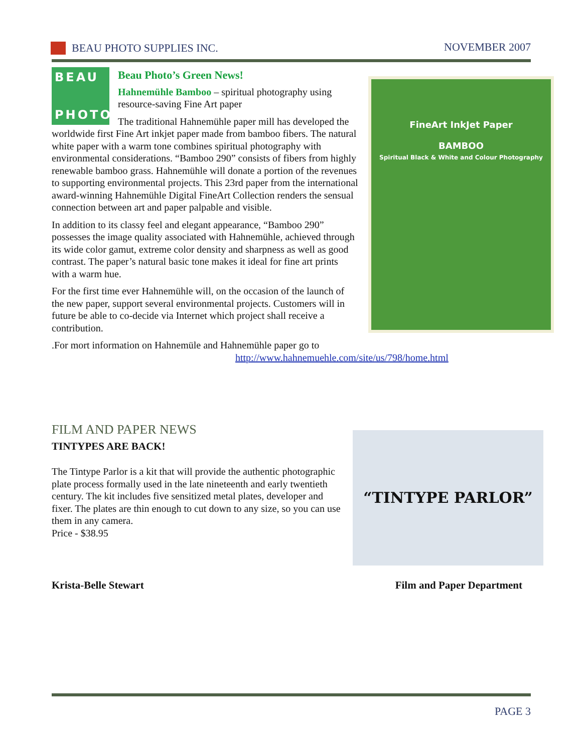BEAU PHOTO SUPPLIES INC. NOVEMBER 2007
FineArt InkJet Paper
BAMBOO
Spiritual Black & White and Colour Photography
BEAU
PHOTO
Beau Photo’s Green News!
Hahnemühle Bamboo – spiritual photography using resource-saving Fine Art paper
The traditional Hahnemühle paper mill has developed the worldwide first Fine Art inkjet paper made from bamboo fibers. The natural white paper with a warm tone combines spiritual photography with environmental considerations. “Bamboo 290” consists of fibers from highly renewable bamboo grass. Hahnemühle will donate a portion of the revenues to supporting environmental projects. This 23rd paper from the international award-winning Hahnemühle Digital FineArt Collection renders the sensual connection between art and paper palpable and visible.
In addition to its classy feel and elegant appearance, “Bamboo 290” possesses the image quality associated with Hahnemühle, achieved through its wide color gamut, extreme color density and sharpness as well as good contrast. The paper’s natural basic tone makes it ideal for fine art prints with a warm hue.
For the first time ever Hahnemühle will, on the occasion of the launch of the new paper, support several environmental projects. Customers will in future be able to co-decide via Internet which project shall receive a contribution.
.For mort information on Hahnemüle and Hahnemühle paper go to
http://www.hahnemuehle.com/site/us/798/home.html
FILM AND PAPER NEWS
“TINTYPE PARLOR”
TINTYPES ARE BACK!
The Tintype Parlor is a kit that will provide the authentic photographic plate process formally used in the late nineteenth and early twentieth century. The kit includes five sensitized metal plates, developer and fixer. The plates are thin enough to cut down to any size, so you can use them in any camera.
Price - $38.95
Krista-Belle Stewart Film and Paper Department
PAGE 3